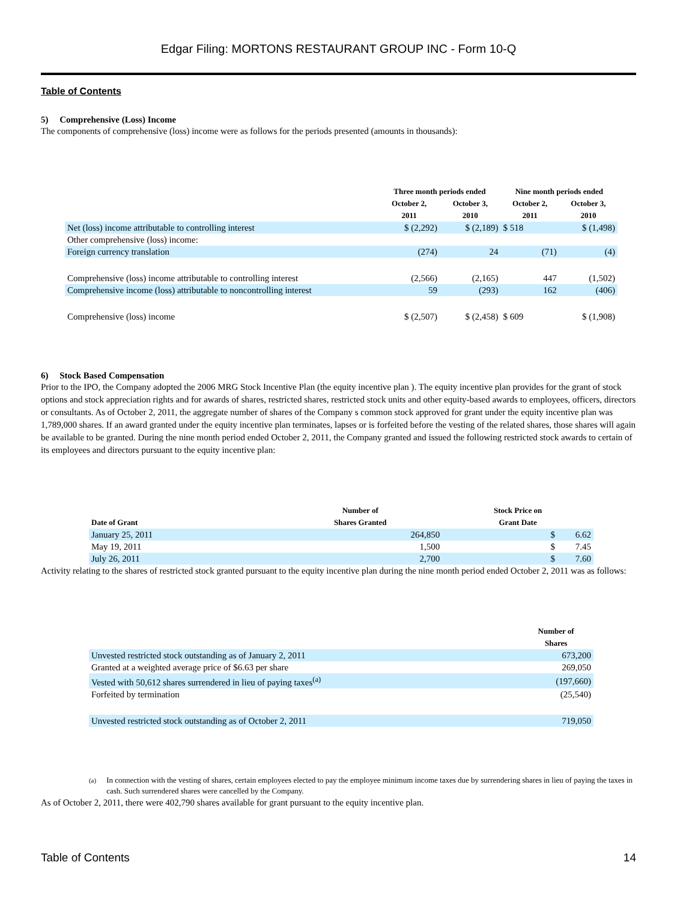Edgar Filing: MORTONS RESTAURANT GROUP INC - Form 10-Q
Table of Contents
5) Comprehensive (Loss) Income
The components of comprehensive (loss) income were as follows for the periods presented (amounts in thousands):
| | Three month periods ended | | Nine month periods ended | |
| --- | --- | --- | --- | --- |
| | October 2, 2011 | October 3, 2010 | October 2, 2011 | October 3, 2010 |
| Net (loss) income attributable to controlling interest | $ (2,292) | $ (2,189) | $ 518 | $ (1,498) |
| Other comprehensive (loss) income: | | | | |
| Foreign currency translation | (274) | 24 | (71) | (4) |
| Comprehensive (loss) income attributable to controlling interest | (2,566) | (2,165) | 447 | (1,502) |
| Comprehensive income (loss) attributable to noncontrolling interest | 59 | (293) | 162 | (406) |
| Comprehensive (loss) income | $ (2,507) | $ (2,458) | $ 609 | $ (1,908) |
6) Stock Based Compensation
Prior to the IPO, the Company adopted the 2006 MRG Stock Incentive Plan (the equity incentive plan ). The equity incentive plan provides for the grant of stock options and stock appreciation rights and for awards of shares, restricted shares, restricted stock units and other equity-based awards to employees, officers, directors or consultants. As of October 2, 2011, the aggregate number of shares of the Company s common stock approved for grant under the equity incentive plan was 1,789,000 shares. If an award granted under the equity incentive plan terminates, lapses or is forfeited before the vesting of the related shares, those shares will again be available to be granted. During the nine month period ended October 2, 2011, the Company granted and issued the following restricted stock awards to certain of its employees and directors pursuant to the equity incentive plan:
| Date of Grant | Number of Shares Granted | Stock Price on Grant Date |
| --- | --- | --- |
| January 25, 2011 | 264,850 | $ 6.62 |
| May 19, 2011 | 1,500 | $ 7.45 |
| July 26, 2011 | 2,700 | $ 7.60 |
Activity relating to the shares of restricted stock granted pursuant to the equity incentive plan during the nine month period ended October 2, 2011 was as follows:
| | Number of Shares |
| --- | --- |
| Unvested restricted stock outstanding as of January 2, 2011 | 673,200 |
| Granted at a weighted average price of $6.63 per share | 269,050 |
| Vested with 50,612 shares surrendered in lieu of paying taxes<sup>(a)</sup> | (197,660) |
| Forfeited by termination | (25,540) |
| Unvested restricted stock outstanding as of October 2, 2011 | 719,050 |
<sup>(a)</sup> In connection with the vesting of shares, certain employees elected to pay the employee minimum income taxes due by surrendering shares in lieu of paying the taxes in cash. Such surrendered shares were cancelled by the Company.
As of October 2, 2011, there were 402,790 shares available for grant pursuant to the equity incentive plan.
Table of Contents 14